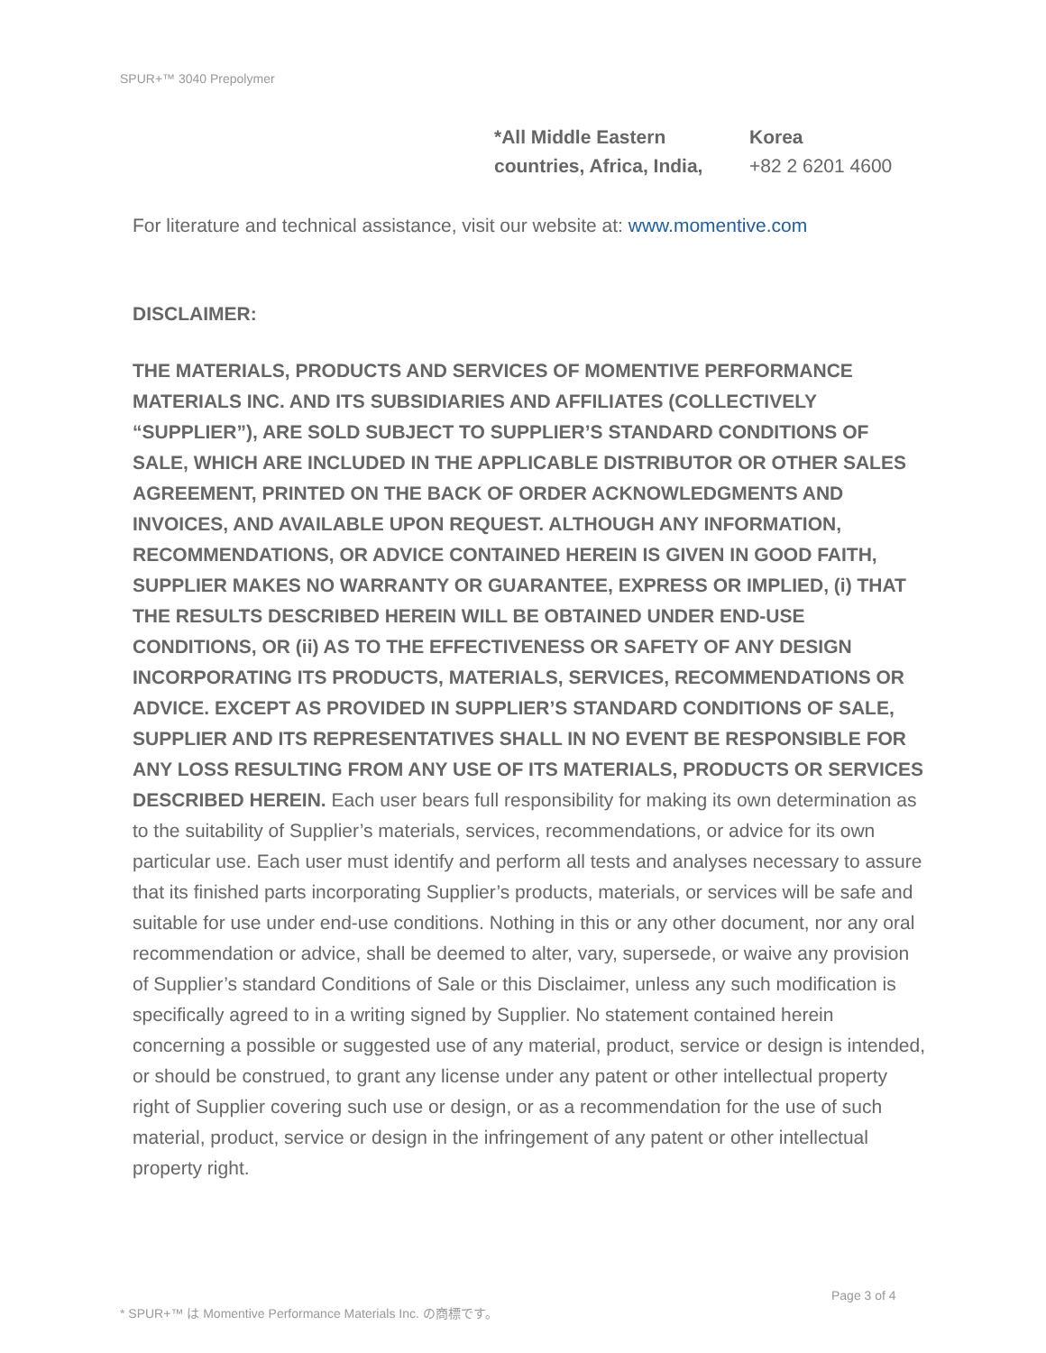SPUR+™ 3040 Prepolymer
*All Middle Eastern
countries, Africa, India,
Korea
+82 2 6201 4600
For literature and technical assistance, visit our website at: www.momentive.com
DISCLAIMER:
THE MATERIALS, PRODUCTS AND SERVICES OF MOMENTIVE PERFORMANCE MATERIALS INC. AND ITS SUBSIDIARIES AND AFFILIATES (COLLECTIVELY “SUPPLIER”), ARE SOLD SUBJECT TO SUPPLIER’S STANDARD CONDITIONS OF SALE, WHICH ARE INCLUDED IN THE APPLICABLE DISTRIBUTOR OR OTHER SALES AGREEMENT, PRINTED ON THE BACK OF ORDER ACKNOWLEDGMENTS AND INVOICES, AND AVAILABLE UPON REQUEST. ALTHOUGH ANY INFORMATION, RECOMMENDATIONS, OR ADVICE CONTAINED HEREIN IS GIVEN IN GOOD FAITH, SUPPLIER MAKES NO WARRANTY OR GUARANTEE, EXPRESS OR IMPLIED, (i) THAT THE RESULTS DESCRIBED HEREIN WILL BE OBTAINED UNDER END-USE CONDITIONS, OR (ii) AS TO THE EFFECTIVENESS OR SAFETY OF ANY DESIGN INCORPORATING ITS PRODUCTS, MATERIALS, SERVICES, RECOMMENDATIONS OR ADVICE. EXCEPT AS PROVIDED IN SUPPLIER’S STANDARD CONDITIONS OF SALE, SUPPLIER AND ITS REPRESENTATIVES SHALL IN NO EVENT BE RESPONSIBLE FOR ANY LOSS RESULTING FROM ANY USE OF ITS MATERIALS, PRODUCTS OR SERVICES DESCRIBED HEREIN. Each user bears full responsibility for making its own determination as to the suitability of Supplier’s materials, services, recommendations, or advice for its own particular use. Each user must identify and perform all tests and analyses necessary to assure that its finished parts incorporating Supplier’s products, materials, or services will be safe and suitable for use under end-use conditions. Nothing in this or any other document, nor any oral recommendation or advice, shall be deemed to alter, vary, supersede, or waive any provision of Supplier’s standard Conditions of Sale or this Disclaimer, unless any such modification is specifically agreed to in a writing signed by Supplier. No statement contained herein concerning a possible or suggested use of any material, product, service or design is intended, or should be construed, to grant any license under any patent or other intellectual property right of Supplier covering such use or design, or as a recommendation for the use of such material, product, service or design in the infringement of any patent or other intellectual property right.
Page 3 of 4
* SPUR+™ は Momentive Performance Materials Inc. の商標です。